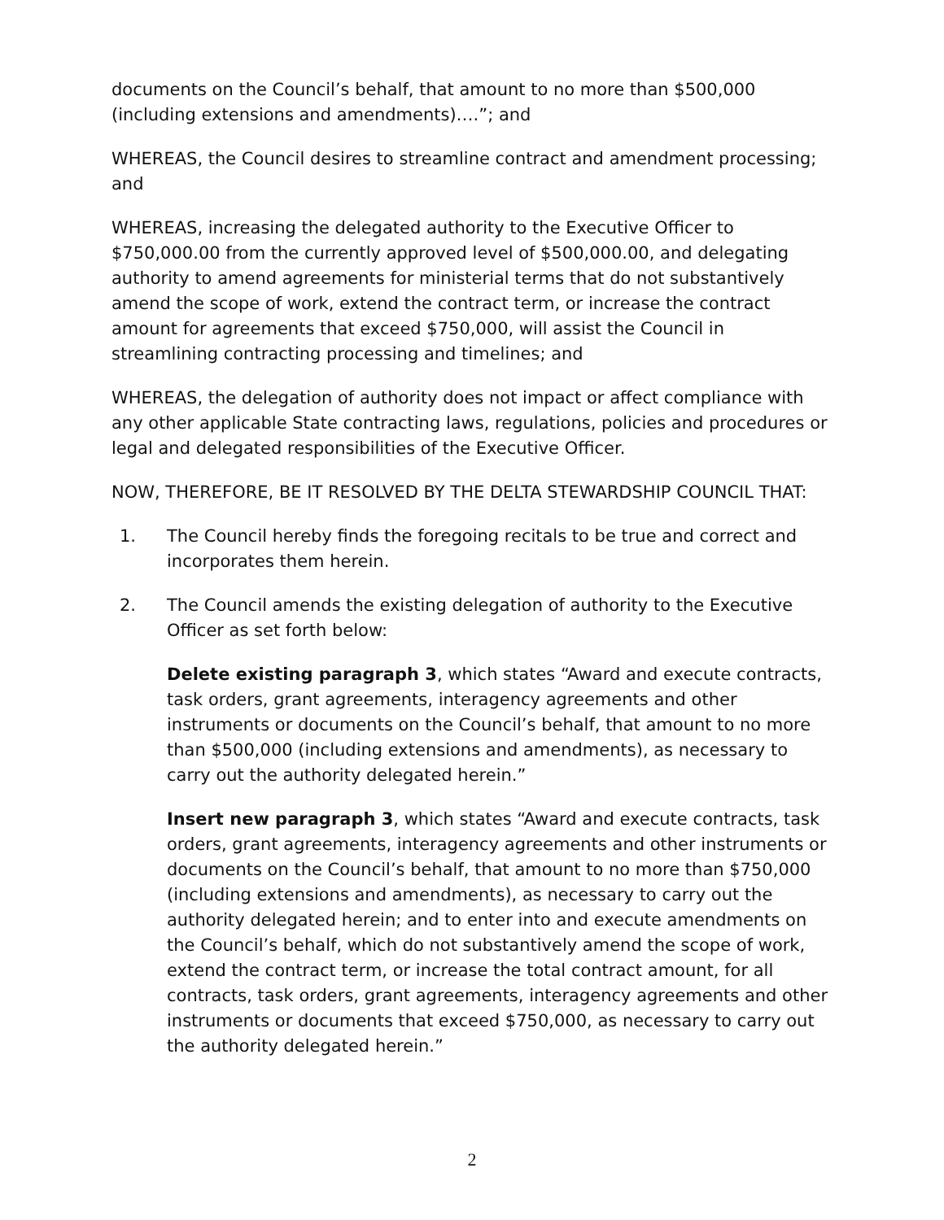documents on the Council’s behalf, that amount to no more than $500,000 (including extensions and amendments)….”; and
WHEREAS, the Council desires to streamline contract and amendment processing; and
WHEREAS, increasing the delegated authority to the Executive Officer to $750,000.00 from the currently approved level of $500,000.00, and delegating authority to amend agreements for ministerial terms that do not substantively amend the scope of work, extend the contract term, or increase the contract amount for agreements that exceed $750,000, will assist the Council in streamlining contracting processing and timelines; and
WHEREAS, the delegation of authority does not impact or affect compliance with any other applicable State contracting laws, regulations, policies and procedures or legal and delegated responsibilities of the Executive Officer.
NOW, THEREFORE, BE IT RESOLVED BY THE DELTA STEWARDSHIP COUNCIL THAT:
1. The Council hereby finds the foregoing recitals to be true and correct and incorporates them herein.
2. The Council amends the existing delegation of authority to the Executive Officer as set forth below:
Delete existing paragraph 3, which states “Award and execute contracts, task orders, grant agreements, interagency agreements and other instruments or documents on the Council’s behalf, that amount to no more than $500,000 (including extensions and amendments), as necessary to carry out the authority delegated herein.”
Insert new paragraph 3, which states “Award and execute contracts, task orders, grant agreements, interagency agreements and other instruments or documents on the Council’s behalf, that amount to no more than $750,000 (including extensions and amendments), as necessary to carry out the authority delegated herein; and to enter into and execute amendments on the Council’s behalf, which do not substantively amend the scope of work, extend the contract term, or increase the total contract amount, for all contracts, task orders, grant agreements, interagency agreements and other instruments or documents that exceed $750,000, as necessary to carry out the authority delegated herein.”
2